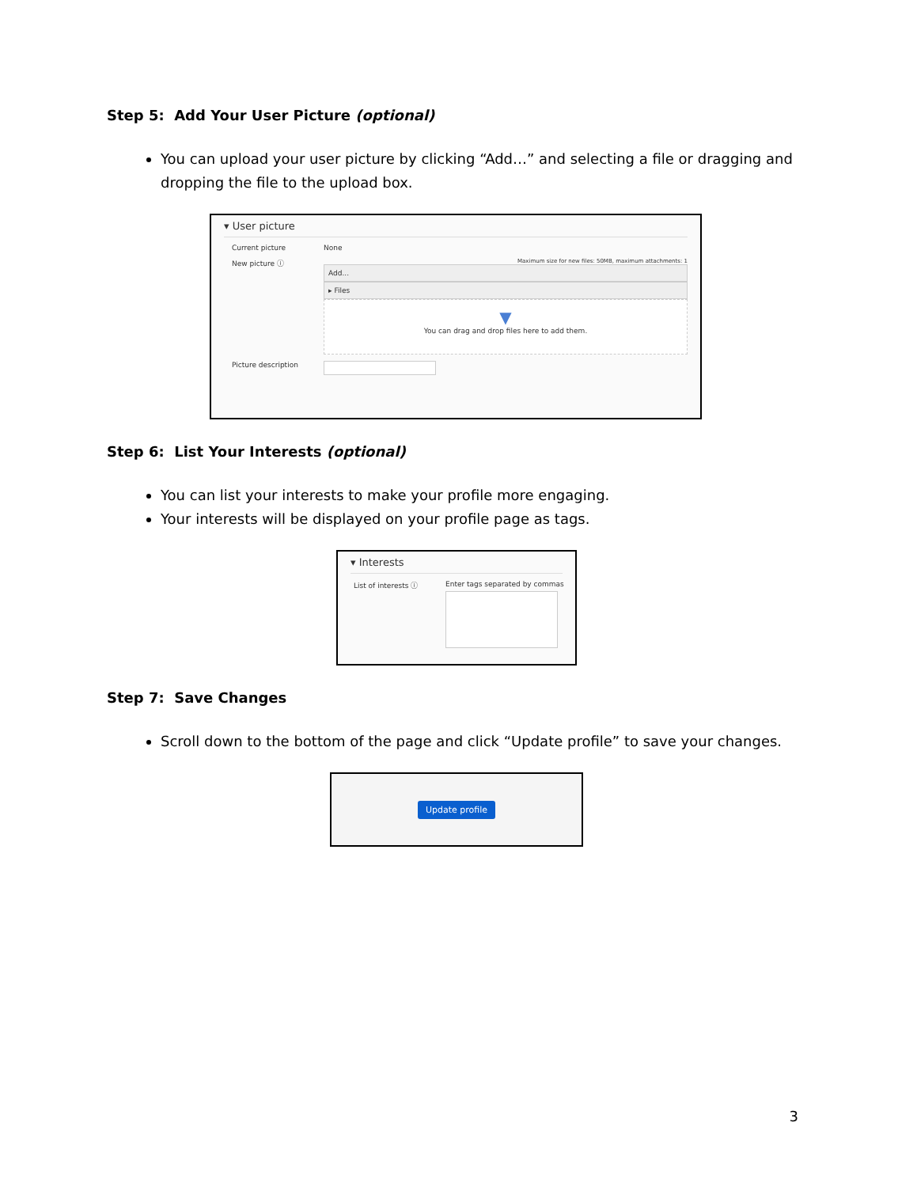Step 5: Add Your User Picture (optional)
You can upload your user picture by clicking “Add…” and selecting a file or dragging and dropping the file to the upload box.
▾ User picture
Current picture None
New picture ⓘ
Maximum size for new files: 50MB, maximum attachments: 1
Add...
▸ Files
▼
You can drag and drop files here to add them.
Picture description
Step 6: List Your Interests (optional)
You can list your interests to make your profile more engaging.
Your interests will be displayed on your profile page as tags.
▾ Interests
List of interests ⓘ Enter tags separated by commas
Step 7: Save Changes
Scroll down to the bottom of the page and click “Update profile” to save your changes.
Update profile
3